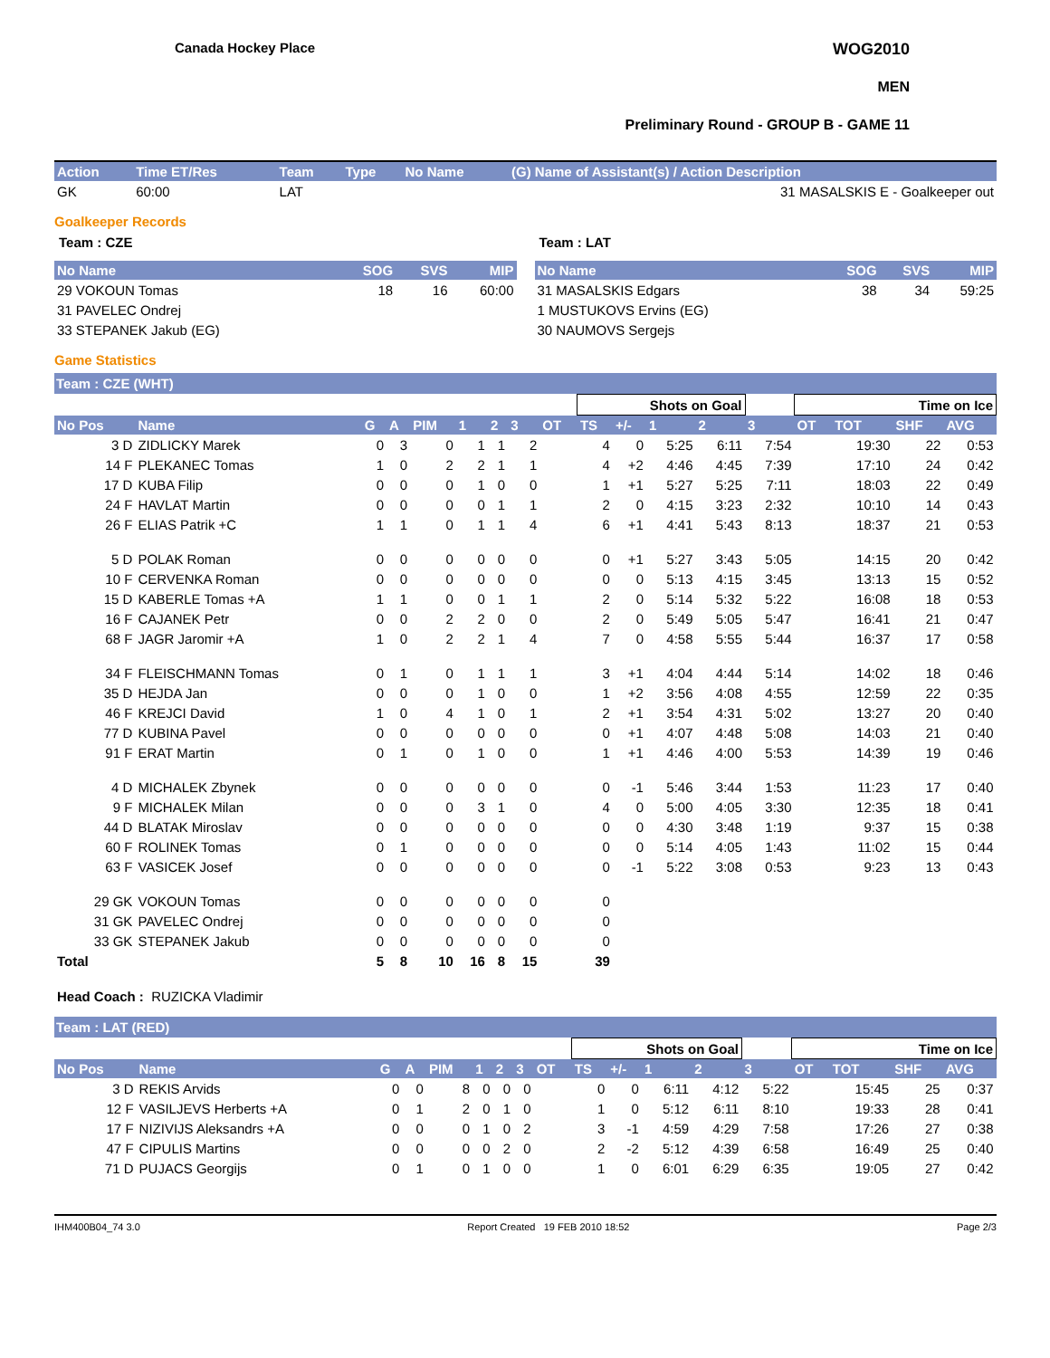Canada Hockey Place
WOG2010
MEN
Preliminary Round - GROUP B - GAME 11
| Action | Time ET/Res | Team | Type | No Name | (G) Name of Assistant(s) / Action Description |
| --- | --- | --- | --- | --- | --- |
| GK | 60:00 | LAT | | | 31 MASALSKIS E - Goalkeeper out |
Goalkeeper Records
Team : CZE
| No Name | SOG | SVS | MIP |
| --- | --- | --- | --- |
| 29 VOKOUN Tomas | 18 | 16 | 60:00 |
| 31 PAVELEC Ondrej | | | |
| 33 STEPANEK Jakub (EG) | | | |
Team : LAT
| No Name | SOG | SVS | MIP |
| --- | --- | --- | --- |
| 31 MASALSKIS Edgars | 38 | 34 | 59:25 |
| 1 MUSTUKOVS Ervins (EG) | | | |
| 30 NAUMOVS Sergejs | | | |
Game Statistics
Team : CZE (WHT)
| | | | | | | | | | Shots on Goal | | | | | Time on Ice | | | |
| No Pos | Name | G | A | PIM | 1 | 2 | 3 | OT | TS | +/- | 1 | 2 | 3 | OT | TOT | SHF | AVG |
| 3 D | ZIDLICKY Marek | 0 | 3 | 0 | 1 | 1 | 2 | | 4 | 0 | 5:25 | 6:11 | 7:54 | | 19:30 | 22 | 0:53 |
| 14 F | PLEKANEC Tomas | 1 | 0 | 2 | 2 | 1 | 1 | | 4 | +2 | 4:46 | 4:45 | 7:39 | | 17:10 | 24 | 0:42 |
| 17 D | KUBA Filip | 0 | 0 | 0 | 1 | 0 | 0 | | 1 | +1 | 5:27 | 5:25 | 7:11 | | 18:03 | 22 | 0:49 |
| 24 F | HAVLAT Martin | 0 | 0 | 0 | 0 | 1 | 1 | | 2 | 0 | 4:15 | 3:23 | 2:32 | | 10:10 | 14 | 0:43 |
| 26 F | ELIAS Patrik +C | 1 | 1 | 0 | 1 | 1 | 4 | | 6 | +1 | 4:41 | 5:43 | 8:13 | | 18:37 | 21 | 0:53 |
| 5 D | POLAK Roman | 0 | 0 | 0 | 0 | 0 | 0 | | 0 | +1 | 5:27 | 3:43 | 5:05 | | 14:15 | 20 | 0:42 |
| 10 F | CERVENKA Roman | 0 | 0 | 0 | 0 | 0 | 0 | | 0 | 0 | 5:13 | 4:15 | 3:45 | | 13:13 | 15 | 0:52 |
| 15 D | KABERLE Tomas +A | 1 | 1 | 0 | 0 | 1 | 1 | | 2 | 0 | 5:14 | 5:32 | 5:22 | | 16:08 | 18 | 0:53 |
| 16 F | CAJANEK Petr | 0 | 0 | 2 | 2 | 0 | 0 | | 2 | 0 | 5:49 | 5:05 | 5:47 | | 16:41 | 21 | 0:47 |
| 68 F | JAGR Jaromir +A | 1 | 0 | 2 | 2 | 1 | 4 | | 7 | 0 | 4:58 | 5:55 | 5:44 | | 16:37 | 17 | 0:58 |
| 34 F | FLEISCHMANN Tomas | 0 | 1 | 0 | 1 | 1 | 1 | | 3 | +1 | 4:04 | 4:44 | 5:14 | | 14:02 | 18 | 0:46 |
| 35 D | HEJDA Jan | 0 | 0 | 0 | 1 | 0 | 0 | | 1 | +2 | 3:56 | 4:08 | 4:55 | | 12:59 | 22 | 0:35 |
| 46 F | KREJCI David | 1 | 0 | 4 | 1 | 0 | 1 | | 2 | +1 | 3:54 | 4:31 | 5:02 | | 13:27 | 20 | 0:40 |
| 77 D | KUBINA Pavel | 0 | 0 | 0 | 0 | 0 | 0 | | 0 | +1 | 4:07 | 4:48 | 5:08 | | 14:03 | 21 | 0:40 |
| 91 F | ERAT Martin | 0 | 1 | 0 | 1 | 0 | 0 | | 1 | +1 | 4:46 | 4:00 | 5:53 | | 14:39 | 19 | 0:46 |
| 4 D | MICHALEK Zbynek | 0 | 0 | 0 | 0 | 0 | 0 | | 0 | -1 | 5:46 | 3:44 | 1:53 | | 11:23 | 17 | 0:40 |
| 9 F | MICHALEK Milan | 0 | 0 | 0 | 3 | 1 | 0 | | 4 | 0 | 5:00 | 4:05 | 3:30 | | 12:35 | 18 | 0:41 |
| 44 D | BLATAK Miroslav | 0 | 0 | 0 | 0 | 0 | 0 | | 0 | 0 | 4:30 | 3:48 | 1:19 | | 9:37 | 15 | 0:38 |
| 60 F | ROLINEK Tomas | 0 | 1 | 0 | 0 | 0 | 0 | | 0 | 0 | 5:14 | 4:05 | 1:43 | | 11:02 | 15 | 0:44 |
| 63 F | VASICEK Josef | 0 | 0 | 0 | 0 | 0 | 0 | | 0 | -1 | 5:22 | 3:08 | 0:53 | | 9:23 | 13 | 0:43 |
| 29 GK | VOKOUN Tomas | 0 | 0 | 0 | 0 | 0 | 0 | | 0 | | | | | | | | |
| 31 GK | PAVELEC Ondrej | 0 | 0 | 0 | 0 | 0 | 0 | | 0 | | | | | | | | |
| 33 GK | STEPANEK Jakub | 0 | 0 | 0 | 0 | 0 | 0 | | 0 | | | | | | | | |
| Total | | 5 | 8 | 10 | 16 | 8 | 15 | | 39 | | | | | | | | |
Head Coach : RUZICKA Vladimir
Team : LAT (RED)
| | | | | | | | | | Shots on Goal | | | | | Time on Ice | | | |
| No Pos | Name | G | A | PIM | 1 | 2 | 3 | OT | TS | +/- | 1 | 2 | 3 | OT | TOT | SHF | AVG |
| 3 D | REKIS Arvids | 0 | 0 | 8 | 0 | 0 | 0 | | 0 | 0 | 6:11 | 4:12 | 5:22 | | 15:45 | 25 | 0:37 |
| 12 F | VASILJEVS Herberts +A | 0 | 1 | 2 | 0 | 1 | 0 | | 1 | 0 | 5:12 | 6:11 | 8:10 | | 19:33 | 28 | 0:41 |
| 17 F | NIZIVIJS Aleksandrs +A | 0 | 0 | 0 | 1 | 0 | 2 | | 3 | -1 | 4:59 | 4:29 | 7:58 | | 17:26 | 27 | 0:38 |
| 47 F | CIPULIS Martins | 0 | 0 | 0 | 0 | 2 | 0 | | 2 | -2 | 5:12 | 4:39 | 6:58 | | 16:49 | 25 | 0:40 |
| 71 D | PUJACS Georgijs | 0 | 1 | 0 | 1 | 0 | 0 | | 1 | 0 | 6:01 | 6:29 | 6:35 | | 19:05 | 27 | 0:42 |
IHM400B04_74 3.0 Report Created 19 FEB 2010 18:52 Page 2/3